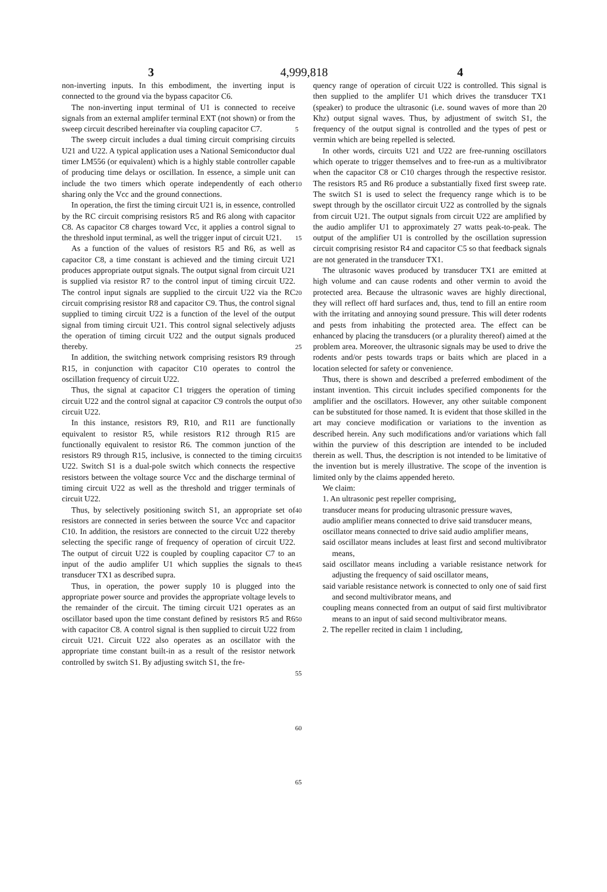3 4,999,818 4
non-inverting inputs. In this embodiment, the inverting input is connected to the ground via the bypass capacitor C6.
The non-inverting input terminal of U1 is connected to receive signals from an external amplifer terminal EXT (not shown) or from the sweep circuit described hereinafter via coupling capacitor C7.
The sweep circuit includes a dual timing circuit comprising circuits U21 and U22. A typical application uses a National Semiconductor dual timer LM556 (or equivalent) which is a highly stable controller capable of producing time delays or oscillation. In essence, a simple unit can include the two timers which operate independently of each other sharing only the Vcc and the ground connections.
In operation, the first the timing circuit U21 is, in essence, controlled by the RC circuit comprising resistors R5 and R6 along with capacitor C8. As capacitor C8 charges toward Vcc, it applies a control signal to the threshold input terminal, as well the trigger input of circuit U21.
As a function of the values of resistors R5 and R6, as well as capacitor C8, a time constant is achieved and the timing circuit U21 produces appropriate output signals. The output signal from circuit U21 is supplied via resistor R7 to the control input of timing circuit U22. The control input signals are supplied to the circuit U22 via the RC circuit comprising resistor R8 and capacitor C9. Thus, the control signal supplied to timing circuit U22 is a function of the level of the output signal from timing circuit U21. This control signal selectively adjusts the operation of timing circuit U22 and the output signals produced thereby.
In addition, the switching network comprising resistors R9 through R15, in conjunction with capacitor C10 operates to control the oscillation frequency of circuit U22.
Thus, the signal at capacitor C1 triggers the operation of timing circuit U22 and the control signal at capacitor C9 controls the output of circuit U22.
In this instance, resistors R9, R10, and R11 are functionally equivalent to resistor R5, while resistors R12 through R15 are functionally equivalent to resistor R6. The common junction of the resistors R9 through R15, inclusive, is connected to the timing circuit U22. Switch S1 is a dual-pole switch which connects the respective resistors between the voltage source Vcc and the discharge terminal of timing circuit U22 as well as the threshold and trigger terminals of circuit U22.
Thus, by selectively positioning switch S1, an appropriate set of resistors are connected in series between the source Vcc and capacitor C10. In addition, the resistors are connected to the circuit U22 thereby selecting the specific range of frequency of operation of circuit U22. The output of circuit U22 is coupled by coupling capacitor C7 to an input of the audio amplifer U1 which supplies the signals to the transducer TX1 as described supra.
Thus, in operation, the power supply 10 is plugged into the appropriate power source and provides the appropriate voltage levels to the remainder of the circuit. The timing circuit U21 operates as an oscillator based upon the time constant defined by resistors R5 and R6 with capacitor C8. A control signal is then supplied to circuit U22 from circuit U21. Circuit U22 also operates as an oscillator with the appropriate time constant built-in as a result of the resistor network controlled by switch S1. By adjusting switch S1, the fre-
5
10
15
20
25
30
35
40
45
50
55
60
65
quency range of operation of circuit U22 is controlled. This signal is then supplied to the amplifer U1 which drives the transducer TX1 (speaker) to produce the ultrasonic (i.e. sound waves of more than 20 Khz) output signal waves. Thus, by adjustment of switch S1, the frequency of the output signal is controlled and the types of pest or vermin which are being repelled is selected.
In other words, circuits U21 and U22 are free-running oscillators which operate to trigger themselves and to free-run as a multivibrator when the capacitor C8 or C10 charges through the respective resistor. The resistors R5 and R6 produce a substantially fixed first sweep rate. The switch S1 is used to select the frequency range which is to be swept through by the oscillator circuit U22 as controlled by the signals from circuit U21. The output signals from circuit U22 are amplified by the audio amplifer U1 to approximately 27 watts peak-to-peak. The output of the amplifier U1 is controlled by the oscillation supression circuit comprising resistor R4 and capacitor C5 so that feedback signals are not generated in the transducer TX1.
The ultrasonic waves produced by transducer TX1 are emitted at high volume and can cause rodents and other vermin to avoid the protected area. Because the ultrasonic waves are highly directional, they will reflect off hard surfaces and, thus, tend to fill an entire room with the irritating and annoying sound pressure. This will deter rodents and pests from inhabiting the protected area. The effect can be enhanced by placing the transducers (or a plurality thereof) aimed at the problem area. Moreover, the ultrasonic signals may be used to drive the rodents and/or pests towards traps or baits which are placed in a location selected for safety or convenience.
Thus, there is shown and described a preferred embodiment of the instant invention. This circuit includes specified components for the amplifier and the oscillators. However, any other suitable component can be substituted for those named. It is evident that those skilled in the art may concieve modification or variations to the invention as described herein. Any such modifications and/or variations which fall within the purview of this description are intended to be included therein as well. Thus, the description is not intended to be limitative of the invention but is merely illustrative. The scope of the invention is limited only by the claims appended hereto.
We claim:
1. An ultrasonic pest repeller comprising,
transducer means for producing ultrasonic pressure waves,
audio amplifier means connected to drive said transducer means,
oscillator means connected to drive said audio amplifier means,
said oscillator means includes at least first and second multivibrator means,
said oscillator means including a variable resistance network for adjusting the frequency of said oscillator means,
said variable resistance network is connected to only one of said first and second multivibrator means, and
coupling means connected from an output of said first multivibrator means to an input of said second multivibrator means.
2. The repeller recited in claim 1 including,